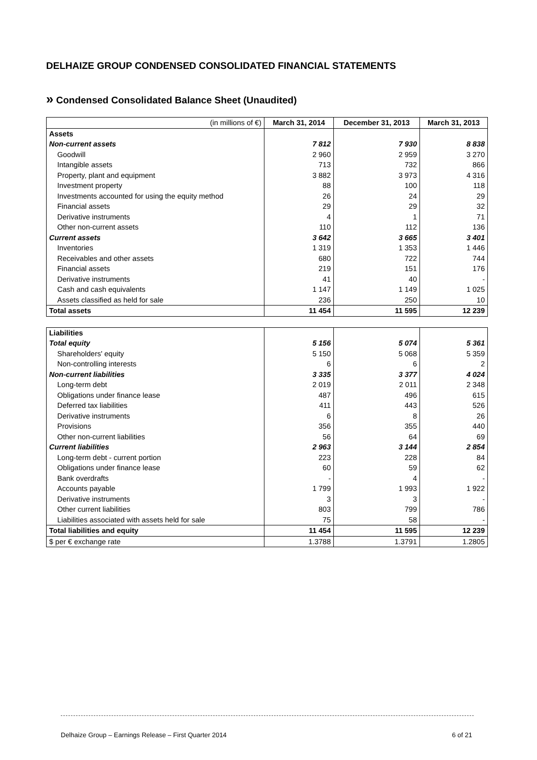DELHAIZE GROUP CONDENSED CONSOLIDATED FINANCIAL STATEMENTS
» Condensed Consolidated Balance Sheet (Unaudited)
| (in millions of €) | March 31, 2014 | December 31, 2013 | March 31, 2013 |
| --- | --- | --- | --- |
| Assets | | | |
| Non-current assets | 7 812 | 7 930 | 8 838 |
| Goodwill | 2 960 | 2 959 | 3 270 |
| Intangible assets | 713 | 732 | 866 |
| Property, plant and equipment | 3 882 | 3 973 | 4 316 |
| Investment property | 88 | 100 | 118 |
| Investments accounted for using the equity method | 26 | 24 | 29 |
| Financial assets | 29 | 29 | 32 |
| Derivative instruments | 4 | 1 | 71 |
| Other non-current assets | 110 | 112 | 136 |
| Current assets | 3 642 | 3 665 | 3 401 |
| Inventories | 1 319 | 1 353 | 1 446 |
| Receivables and other assets | 680 | 722 | 744 |
| Financial assets | 219 | 151 | 176 |
| Derivative instruments | 41 | 40 | - |
| Cash and cash equivalents | 1 147 | 1 149 | 1 025 |
| Assets classified as held for sale | 236 | 250 | 10 |
| Total assets | 11 454 | 11 595 | 12 239 |
| Liabilities | | | |
| Total equity | 5 156 | 5 074 | 5 361 |
| Shareholders' equity | 5 150 | 5 068 | 5 359 |
| Non-controlling interests | 6 | 6 | 2 |
| Non-current liabilities | 3 335 | 3 377 | 4 024 |
| Long-term debt | 2 019 | 2 011 | 2 348 |
| Obligations under finance lease | 487 | 496 | 615 |
| Deferred tax liabilities | 411 | 443 | 526 |
| Derivative instruments | 6 | 8 | 26 |
| Provisions | 356 | 355 | 440 |
| Other non-current liabilities | 56 | 64 | 69 |
| Current liabilities | 2 963 | 3 144 | 2 854 |
| Long-term debt - current portion | 223 | 228 | 84 |
| Obligations under finance lease | 60 | 59 | 62 |
| Bank overdrafts | - | 4 | - |
| Accounts payable | 1 799 | 1 993 | 1 922 |
| Derivative instruments | 3 | 3 | - |
| Other current liabilities | 803 | 799 | 786 |
| Liabilities associated with assets held for sale | 75 | 58 | - |
| Total liabilities and equity | 11 454 | 11 595 | 12 239 |
| $ per € exchange rate | 1.3788 | 1.3791 | 1.2805 |
Delhaize Group – Earnings Release – First Quarter 2014 6 of 21